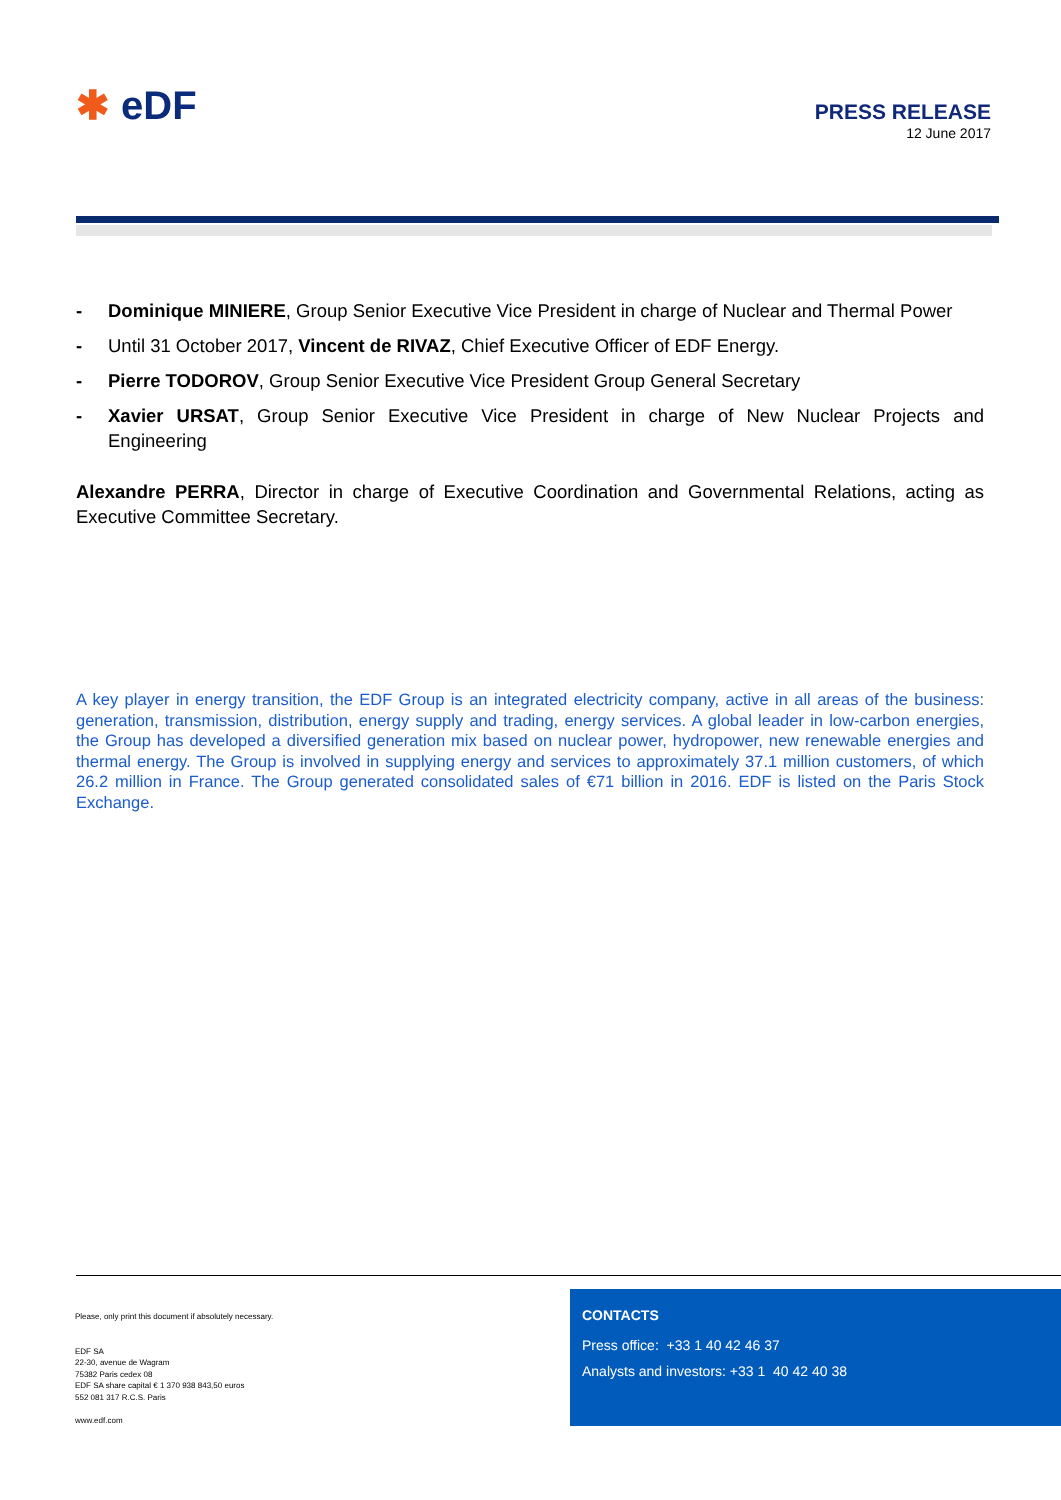✱ eDF PRESS RELEASE
12 June 2017
- Dominique MINIERE, Group Senior Executive Vice President in charge of Nuclear and Thermal Power
- Until 31 October 2017, Vincent de RIVAZ, Chief Executive Officer of EDF Energy.
- Pierre TODOROV, Group Senior Executive Vice President Group General Secretary
- Xavier URSAT, Group Senior Executive Vice President in charge of New Nuclear Projects and Engineering
Alexandre PERRA, Director in charge of Executive Coordination and Governmental Relations, acting as Executive Committee Secretary.
A key player in energy transition, the EDF Group is an integrated electricity company, active in all areas of the business: generation, transmission, distribution, energy supply and trading, energy services. A global leader in low-carbon energies, the Group has developed a diversified generation mix based on nuclear power, hydropower, new renewable energies and thermal energy. The Group is involved in supplying energy and services to approximately 37.1 million customers, of which 26.2 million in France. The Group generated consolidated sales of €71 billion in 2016. EDF is listed on the Paris Stock Exchange.
Please, only print this document if absolutely necessary.
EDF SA
22-30, avenue de Wagram
75382 Paris cedex 08
EDF SA share capital € 1 370 938 843,50 euros
552 081 317 R.C.S. Paris
www.edf.com
CONTACTS
Press office: +33 1 40 42 46 37
Analysts and investors: +33 1 40 42 40 38